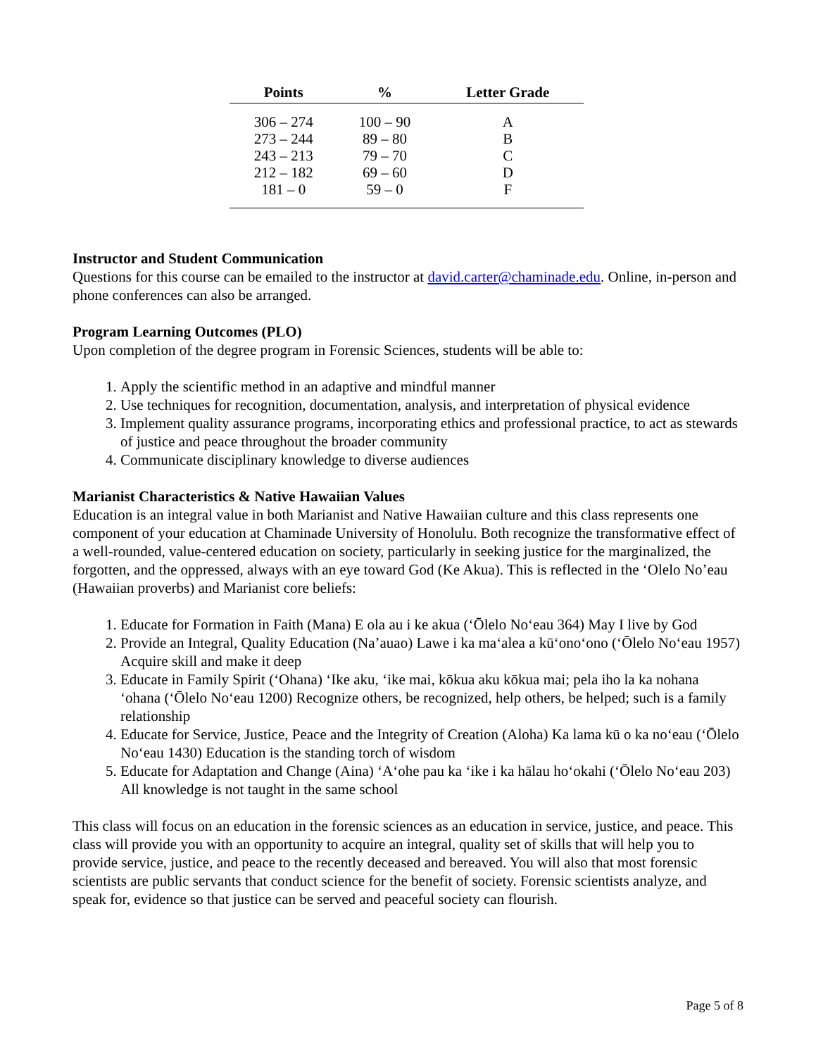| Points | % | Letter Grade |
| --- | --- | --- |
| 306 – 274 | 100 – 90 | A |
| 273 – 244 | 89 – 80 | B |
| 243 – 213 | 79 – 70 | C |
| 212 – 182 | 69 – 60 | D |
| 181 – 0 | 59 – 0 | F |
Instructor and Student Communication
Questions for this course can be emailed to the instructor at david.carter@chaminade.edu. Online, in-person and phone conferences can also be arranged.
Program Learning Outcomes (PLO)
Upon completion of the degree program in Forensic Sciences, students will be able to:
1. Apply the scientific method in an adaptive and mindful manner
2. Use techniques for recognition, documentation, analysis, and interpretation of physical evidence
3. Implement quality assurance programs, incorporating ethics and professional practice, to act as stewards of justice and peace throughout the broader community
4. Communicate disciplinary knowledge to diverse audiences
Marianist Characteristics & Native Hawaiian Values
Education is an integral value in both Marianist and Native Hawaiian culture and this class represents one component of your education at Chaminade University of Honolulu. Both recognize the transformative effect of a well-rounded, value-centered education on society, particularly in seeking justice for the marginalized, the forgotten, and the oppressed, always with an eye toward God (Ke Akua). This is reflected in the ‘Olelo No’eau (Hawaiian proverbs) and Marianist core beliefs:
1. Educate for Formation in Faith (Mana) E ola au i ke akua (‘Ōlelo No‘eau 364) May I live by God
2. Provide an Integral, Quality Education (Na’auao) Lawe i ka ma‘alea a kū‘ono‘ono (‘Ōlelo No‘eau 1957) Acquire skill and make it deep
3. Educate in Family Spirit (‘Ohana) ‘Ike aku, ‘ike mai, kōkua aku kōkua mai; pela iho la ka nohana ‘ohana (‘Ōlelo No‘eau 1200) Recognize others, be recognized, help others, be helped; such is a family relationship
4. Educate for Service, Justice, Peace and the Integrity of Creation (Aloha) Ka lama kū o ka no‘eau (‘Ōlelo No‘eau 1430) Education is the standing torch of wisdom
5. Educate for Adaptation and Change (Aina) ‘A‘ohe pau ka ‘ike i ka hālau ho‘okahi (‘Ōlelo No‘eau 203) All knowledge is not taught in the same school
This class will focus on an education in the forensic sciences as an education in service, justice, and peace. This class will provide you with an opportunity to acquire an integral, quality set of skills that will help you to provide service, justice, and peace to the recently deceased and bereaved. You will also that most forensic scientists are public servants that conduct science for the benefit of society. Forensic scientists analyze, and speak for, evidence so that justice can be served and peaceful society can flourish.
Page 5 of 8